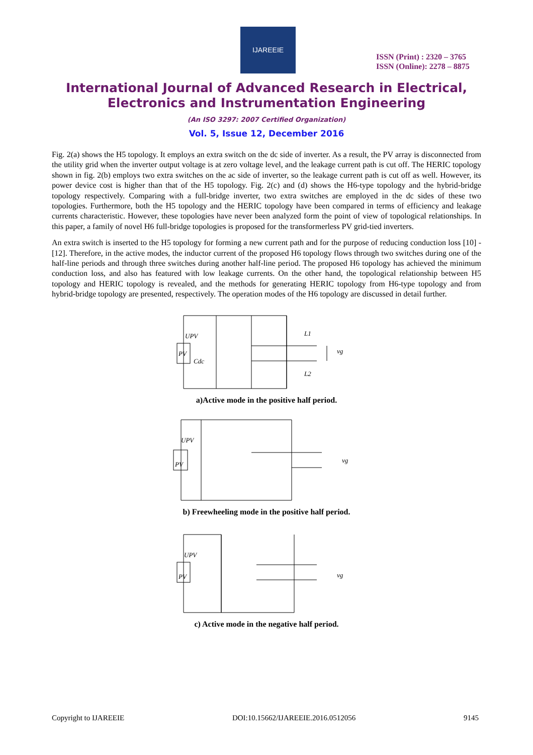IJAREEIE
ISSN (Print) : 2320 – 3765
ISSN (Online): 2278 – 8875
International Journal of Advanced Research in Electrical,
Electronics and Instrumentation Engineering
(An ISO 3297: 2007 Certified Organization)
Vol. 5, Issue 12, December 2016
Fig. 2(a) shows the H5 topology. It employs an extra switch on the dc side of inverter. As a result, the PV array is disconnected from the utility grid when the inverter output voltage is at zero voltage level, and the leakage current path is cut off. The HERIC topology shown in fig. 2(b) employs two extra switches on the ac side of inverter, so the leakage current path is cut off as well. However, its power device cost is higher than that of the H5 topology. Fig. 2(c) and (d) shows the H6-type topology and the hybrid-bridge topology respectively. Comparing with a full-bridge inverter, two extra switches are employed in the dc sides of these two topologies. Furthermore, both the H5 topology and the HERIC topology have been compared in terms of efficiency and leakage currents characteristic. However, these topologies have never been analyzed form the point of view of topological relationships. In this paper, a family of novel H6 full-bridge topologies is proposed for the transformerless PV grid-tied inverters.
An extra switch is inserted to the H5 topology for forming a new current path and for the purpose of reducing conduction loss [10] - [12]. Therefore, in the active modes, the inductor current of the proposed H6 topology flows through two switches during one of the half-line periods and through three switches during another half-line period. The proposed H6 topology has achieved the minimum conduction loss, and also has featured with low leakage currents. On the other hand, the topological relationship between H5 topology and HERIC topology is revealed, and the methods for generating HERIC topology from H6-type topology and from hybrid-bridge topology are presented, respectively. The operation modes of the H6 topology are discussed in detail further.
PV
UPV
Cdc
vg
L2
L1
a)Active mode in the positive half period.
PV
UPV
vg
b) Freewheeling mode in the positive half period.
PV
UPV
vg
c) Active mode in the negative half period.
Copyright to IJAREEIE DOI:10.15662/IJAREEIE.2016.0512056 9145